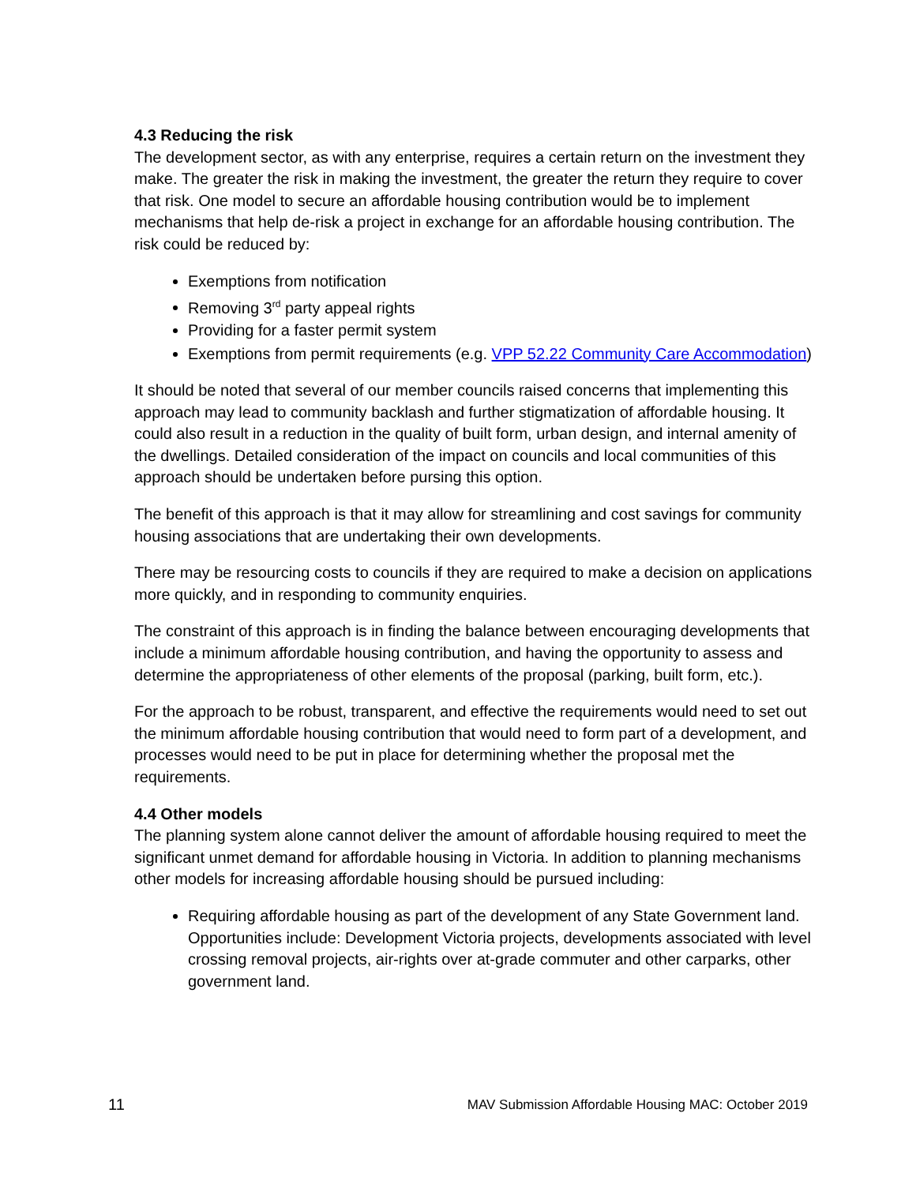4.3 Reducing the risk
The development sector, as with any enterprise, requires a certain return on the investment they make. The greater the risk in making the investment, the greater the return they require to cover that risk. One model to secure an affordable housing contribution would be to implement mechanisms that help de-risk a project in exchange for an affordable housing contribution. The risk could be reduced by:
Exemptions from notification
Removing 3<sup>rd</sup> party appeal rights
Providing for a faster permit system
Exemptions from permit requirements (e.g. VPP 52.22 Community Care Accommodation)
It should be noted that several of our member councils raised concerns that implementing this approach may lead to community backlash and further stigmatization of affordable housing. It could also result in a reduction in the quality of built form, urban design, and internal amenity of the dwellings. Detailed consideration of the impact on councils and local communities of this approach should be undertaken before pursing this option.
The benefit of this approach is that it may allow for streamlining and cost savings for community housing associations that are undertaking their own developments.
There may be resourcing costs to councils if they are required to make a decision on applications more quickly, and in responding to community enquiries.
The constraint of this approach is in finding the balance between encouraging developments that include a minimum affordable housing contribution, and having the opportunity to assess and determine the appropriateness of other elements of the proposal (parking, built form, etc.).
For the approach to be robust, transparent, and effective the requirements would need to set out the minimum affordable housing contribution that would need to form part of a development, and processes would need to be put in place for determining whether the proposal met the requirements.
4.4 Other models
The planning system alone cannot deliver the amount of affordable housing required to meet the significant unmet demand for affordable housing in Victoria. In addition to planning mechanisms other models for increasing affordable housing should be pursued including:
Requiring affordable housing as part of the development of any State Government land. Opportunities include: Development Victoria projects, developments associated with level crossing removal projects, air-rights over at-grade commuter and other carparks, other government land.
11 MAV Submission Affordable Housing MAC: October 2019